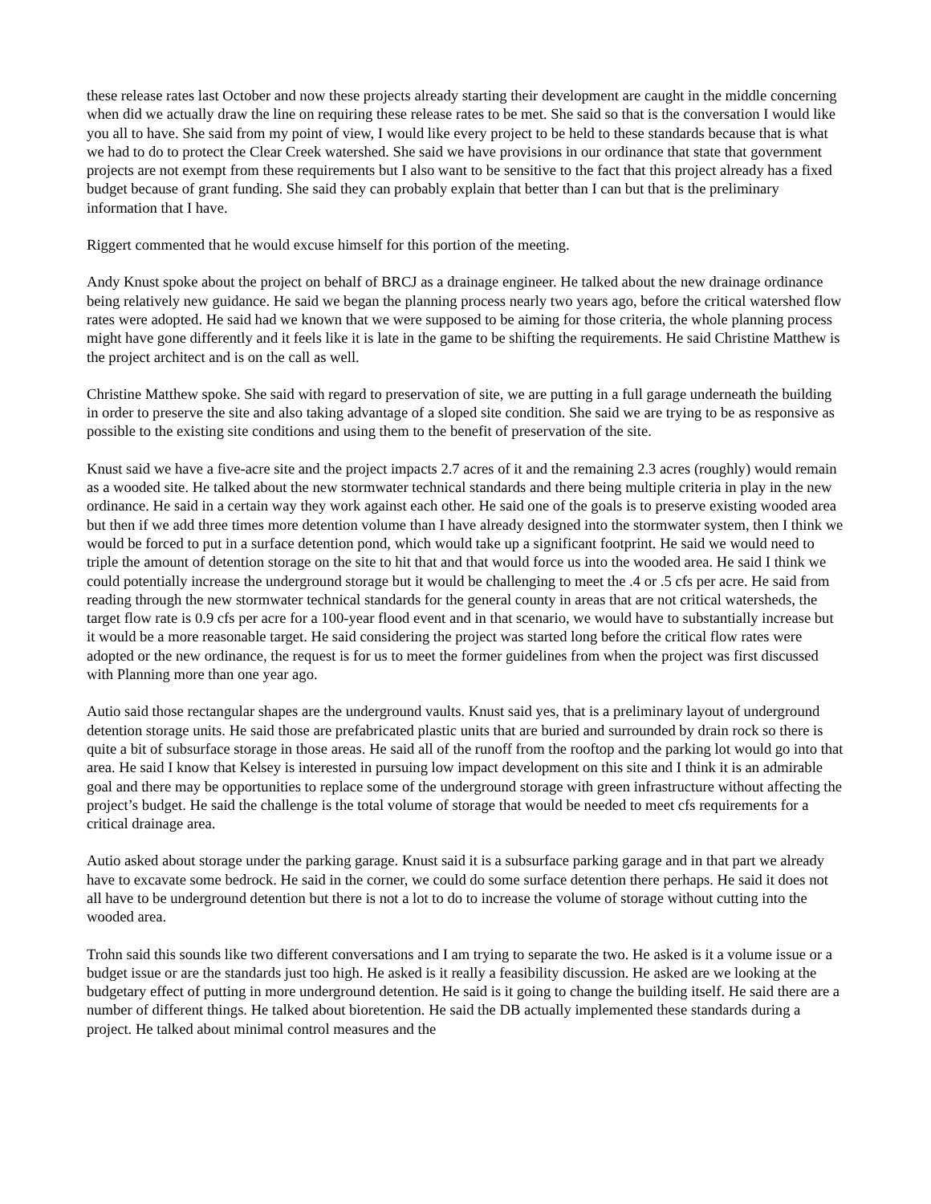these release rates last October and now these projects already starting their development are caught in the middle concerning when did we actually draw the line on requiring these release rates to be met. She said so that is the conversation I would like you all to have. She said from my point of view, I would like every project to be held to these standards because that is what we had to do to protect the Clear Creek watershed. She said we have provisions in our ordinance that state that government projects are not exempt from these requirements but I also want to be sensitive to the fact that this project already has a fixed budget because of grant funding. She said they can probably explain that better than I can but that is the preliminary information that I have.
Riggert commented that he would excuse himself for this portion of the meeting.
Andy Knust spoke about the project on behalf of BRCJ as a drainage engineer. He talked about the new drainage ordinance being relatively new guidance. He said we began the planning process nearly two years ago, before the critical watershed flow rates were adopted. He said had we known that we were supposed to be aiming for those criteria, the whole planning process might have gone differently and it feels like it is late in the game to be shifting the requirements. He said Christine Matthew is the project architect and is on the call as well.
Christine Matthew spoke. She said with regard to preservation of site, we are putting in a full garage underneath the building in order to preserve the site and also taking advantage of a sloped site condition. She said we are trying to be as responsive as possible to the existing site conditions and using them to the benefit of preservation of the site.
Knust said we have a five-acre site and the project impacts 2.7 acres of it and the remaining 2.3 acres (roughly) would remain as a wooded site. He talked about the new stormwater technical standards and there being multiple criteria in play in the new ordinance. He said in a certain way they work against each other. He said one of the goals is to preserve existing wooded area but then if we add three times more detention volume than I have already designed into the stormwater system, then I think we would be forced to put in a surface detention pond, which would take up a significant footprint. He said we would need to triple the amount of detention storage on the site to hit that and that would force us into the wooded area. He said I think we could potentially increase the underground storage but it would be challenging to meet the .4 or .5 cfs per acre. He said from reading through the new stormwater technical standards for the general county in areas that are not critical watersheds, the target flow rate is 0.9 cfs per acre for a 100-year flood event and in that scenario, we would have to substantially increase but it would be a more reasonable target. He said considering the project was started long before the critical flow rates were adopted or the new ordinance, the request is for us to meet the former guidelines from when the project was first discussed with Planning more than one year ago.
Autio said those rectangular shapes are the underground vaults. Knust said yes, that is a preliminary layout of underground detention storage units. He said those are prefabricated plastic units that are buried and surrounded by drain rock so there is quite a bit of subsurface storage in those areas. He said all of the runoff from the rooftop and the parking lot would go into that area. He said I know that Kelsey is interested in pursuing low impact development on this site and I think it is an admirable goal and there may be opportunities to replace some of the underground storage with green infrastructure without affecting the project’s budget. He said the challenge is the total volume of storage that would be needed to meet cfs requirements for a critical drainage area.
Autio asked about storage under the parking garage. Knust said it is a subsurface parking garage and in that part we already have to excavate some bedrock. He said in the corner, we could do some surface detention there perhaps. He said it does not all have to be underground detention but there is not a lot to do to increase the volume of storage without cutting into the wooded area.
Trohn said this sounds like two different conversations and I am trying to separate the two. He asked is it a volume issue or a budget issue or are the standards just too high. He asked is it really a feasibility discussion. He asked are we looking at the budgetary effect of putting in more underground detention. He said is it going to change the building itself. He said there are a number of different things. He talked about bioretention. He said the DB actually implemented these standards during a project. He talked about minimal control measures and the